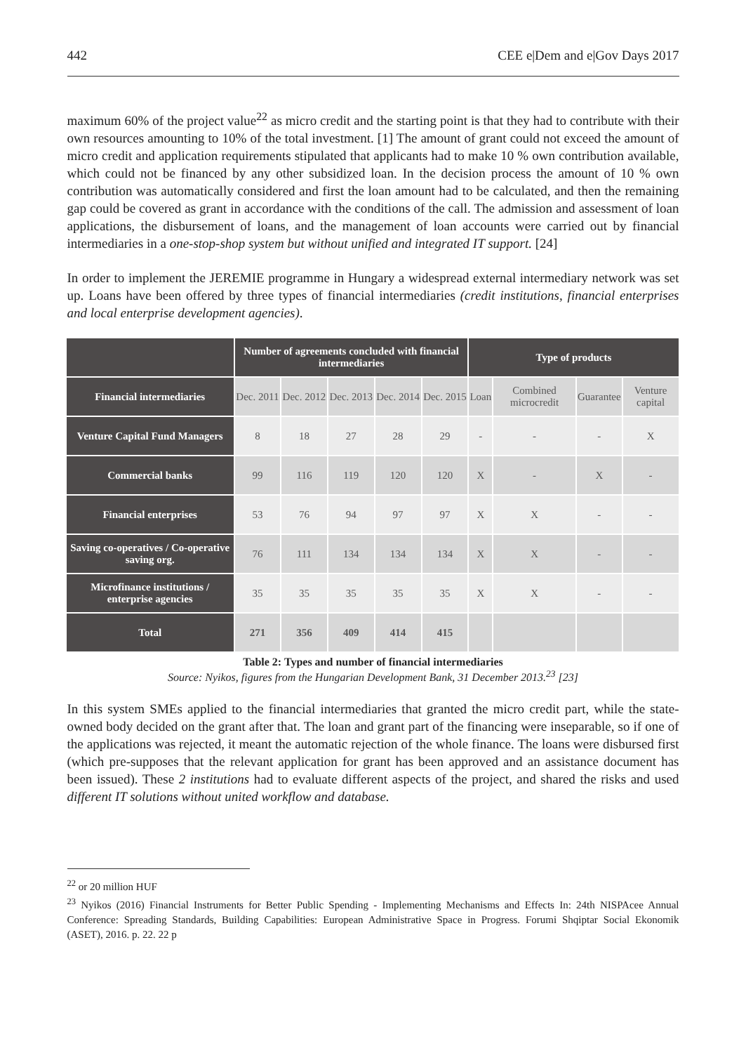442 CEE e|Dem and e|Gov Days 2017
maximum 60% of the project value<sup>22</sup> as micro credit and the starting point is that they had to contribute with their own resources amounting to 10% of the total investment. [1] The amount of grant could not exceed the amount of micro credit and application requirements stipulated that applicants had to make 10 % own contribution available, which could not be financed by any other subsidized loan. In the decision process the amount of 10 % own contribution was automatically considered and first the loan amount had to be calculated, and then the remaining gap could be covered as grant in accordance with the conditions of the call. The admission and assessment of loan applications, the disbursement of loans, and the management of loan accounts were carried out by financial intermediaries in a one-stop-shop system but without unified and integrated IT support. [24]
In order to implement the JEREMIE programme in Hungary a widespread external intermediary network was set up. Loans have been offered by three types of financial intermediaries (credit institutions, financial enterprises and local enterprise development agencies).
| | Number of agreements concluded with financial intermediaries | | | | | Type of products | | | |
| --- | --- | --- | --- | --- | --- | --- | --- | --- | --- |
| Financial intermediaries | Dec. 2011 | Dec. 2012 | Dec. 2013 | Dec. 2014 | Dec. 2015 | Loan | Combined microcredit | Guarantee | Venture capital |
| Venture Capital Fund Managers | 8 | 18 | 27 | 28 | 29 | - | - | - | X |
| Commercial banks | 99 | 116 | 119 | 120 | 120 | X | - | X | - |
| Financial enterprises | 53 | 76 | 94 | 97 | 97 | X | X | - | - |
| Saving co-operatives / Co-operative saving org. | 76 | 111 | 134 | 134 | 134 | X | X | - | - |
| Microfinance institutions / enterprise agencies | 35 | 35 | 35 | 35 | 35 | X | X | - | - |
| Total | 271 | 356 | 409 | 414 | 415 | | | | |
Table 2: Types and number of financial intermediaries
Source: Nyikos, figures from the Hungarian Development Bank, 31 December 2013.<sup>23</sup> [23]
In this system SMEs applied to the financial intermediaries that granted the micro credit part, while the state-owned body decided on the grant after that. The loan and grant part of the financing were inseparable, so if one of the applications was rejected, it meant the automatic rejection of the whole finance. The loans were disbursed first (which pre-supposes that the relevant application for grant has been approved and an assistance document has been issued). These 2 institutions had to evaluate different aspects of the project, and shared the risks and used different IT solutions without united workflow and database.
<sup>22</sup> or 20 million HUF
<sup>23</sup> Nyikos (2016) Financial Instruments for Better Public Spending - Implementing Mechanisms and Effects In: 24th NISPAcee Annual Conference: Spreading Standards, Building Capabilities: European Administrative Space in Progress. Forumi Shqiptar Social Ekonomik (ASET), 2016. p. 22. 22 p